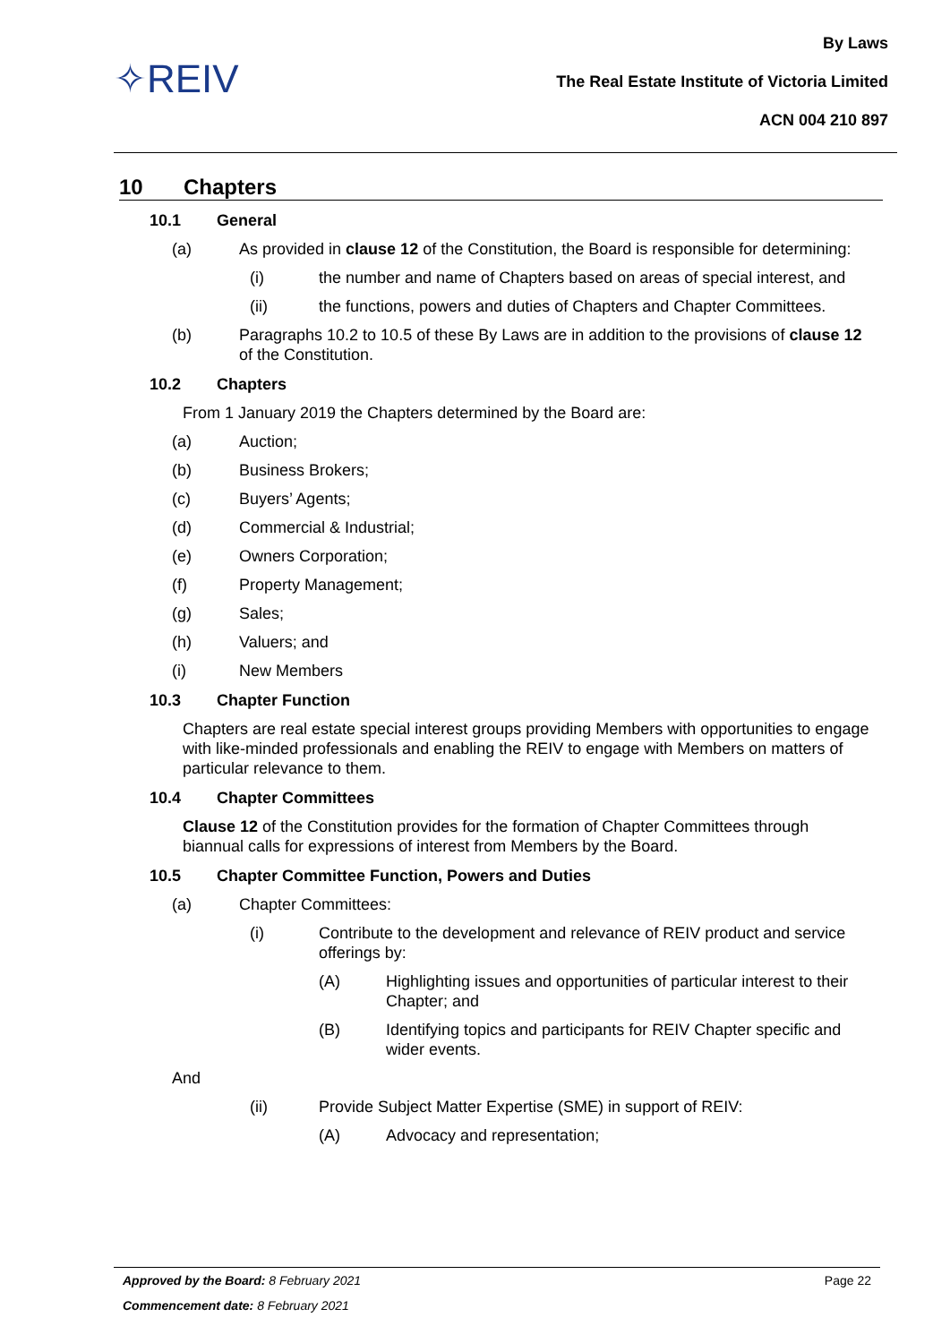✧REIV
By Laws
The Real Estate Institute of Victoria Limited
ACN 004 210 897
10 Chapters
10.1 General
(a) As provided in clause 12 of the Constitution, the Board is responsible for determining:
(i) the number and name of Chapters based on areas of special interest, and
(ii) the functions, powers and duties of Chapters and Chapter Committees.
(b) Paragraphs 10.2 to 10.5 of these By Laws are in addition to the provisions of clause 12 of the Constitution.
10.2 Chapters
From 1 January 2019 the Chapters determined by the Board are:
(a) Auction;
(b) Business Brokers;
(c) Buyers’ Agents;
(d) Commercial & Industrial;
(e) Owners Corporation;
(f) Property Management;
(g) Sales;
(h) Valuers; and
(i) New Members
10.3 Chapter Function
Chapters are real estate special interest groups providing Members with opportunities to engage with like-minded professionals and enabling the REIV to engage with Members on matters of particular relevance to them.
10.4 Chapter Committees
Clause 12 of the Constitution provides for the formation of Chapter Committees through biannual calls for expressions of interest from Members by the Board.
10.5 Chapter Committee Function, Powers and Duties
(a) Chapter Committees:
(i) Contribute to the development and relevance of REIV product and service offerings by:
(A) Highlighting issues and opportunities of particular interest to their Chapter; and
(B) Identifying topics and participants for REIV Chapter specific and wider events.
And
(ii) Provide Subject Matter Expertise (SME) in support of REIV:
(A) Advocacy and representation;
Approved by the Board: 8 February 2021 Page 22
Commencement date: 8 February 2021